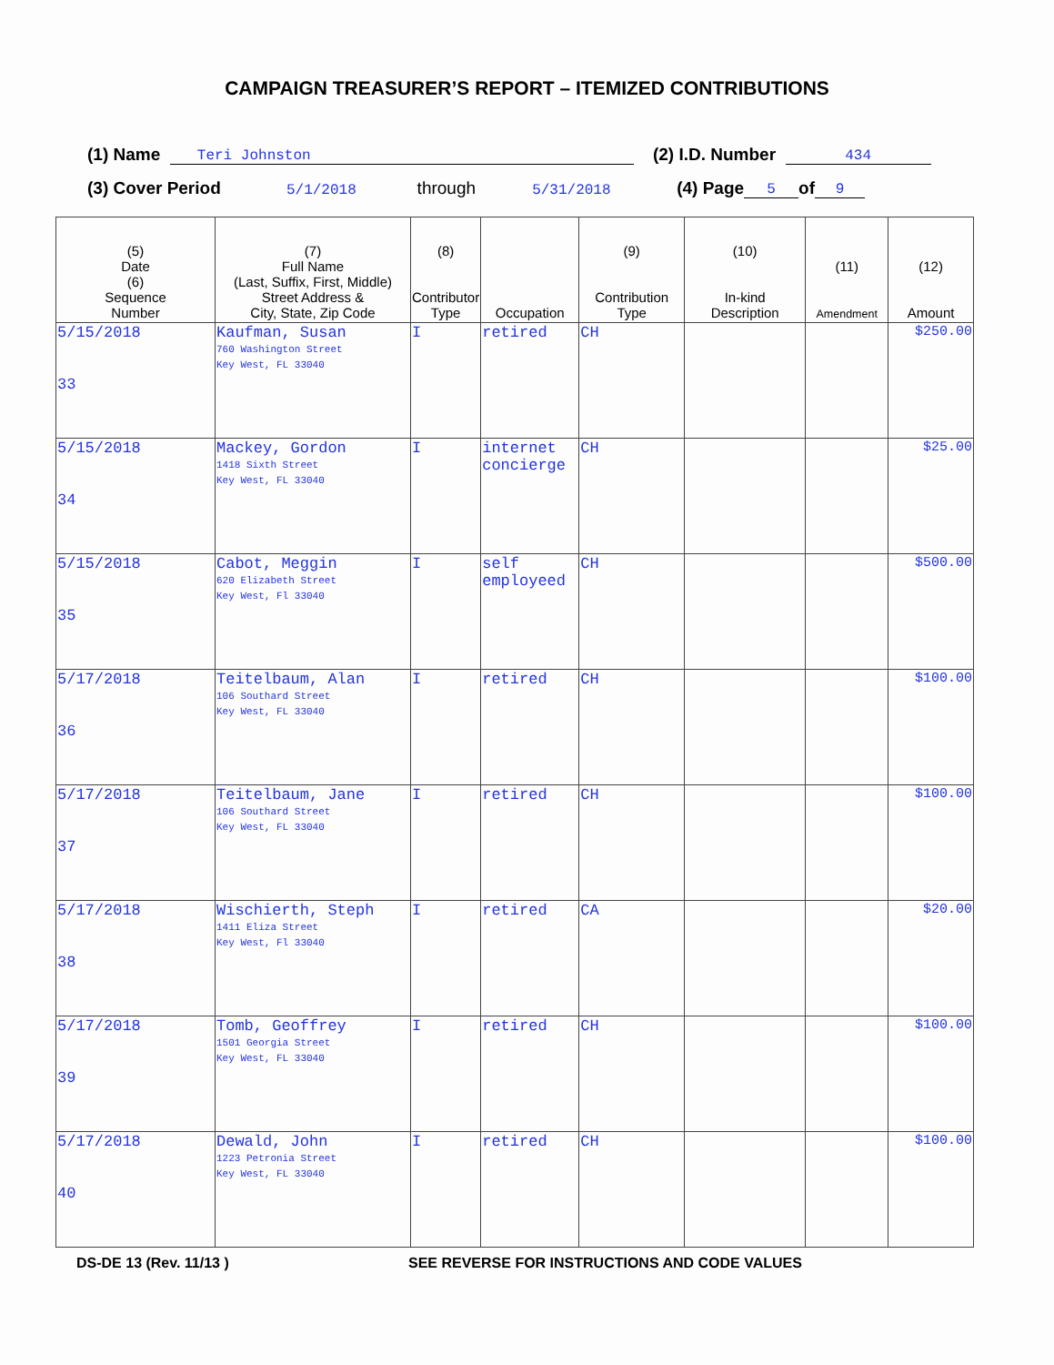CAMPAIGN TREASURER’S REPORT – ITEMIZED CONTRIBUTIONS
(1) Name Teri Johnston (2) I.D. Number 434
(3) Cover Period 5/1/2018 through 5/31/2018 (4) Page 5 of 9
| (5) Date (6) Sequence Number | (7) Full Name (Last, Suffix, First, Middle) Street Address & City, State, Zip Code | (8) Contributor Type | Occupation | (9) Contribution Type | (10) In-kind Description | (11) Amendment | (12) Amount |
| --- | --- | --- | --- | --- | --- | --- | --- |
| 5/15/2018 33 | Kaufman, Susan 760 Washington Street Key West, FL 33040 | I | retired | CH | | | $250.00 |
| 5/15/2018 34 | Mackey, Gordon 1418 Sixth Street Key West, FL 33040 | I | internet concierge | CH | | | $25.00 |
| 5/15/2018 35 | Cabot, Meggin 620 Elizabeth Street Key West, Fl 33040 | I | self employeed | CH | | | $500.00 |
| 5/17/2018 36 | Teitelbaum, Alan 106 Southard Street Key West, FL 33040 | I | retired | CH | | | $100.00 |
| 5/17/2018 37 | Teitelbaum, Jane 106 Southard Street Key West, FL 33040 | I | retired | CH | | | $100.00 |
| 5/17/2018 38 | Wischierth, Steph 1411 Eliza Street Key West, Fl 33040 | I | retired | CA | | | $20.00 |
| 5/17/2018 39 | Tomb, Geoffrey 1501 Georgia Street Key West, FL 33040 | I | retired | CH | | | $100.00 |
| 5/17/2018 40 | Dewald, John 1223 Petronia Street Key West, FL 33040 | I | retired | CH | | | $100.00 |
DS-DE 13 (Rev. 11/13 ) SEE REVERSE FOR INSTRUCTIONS AND CODE VALUES